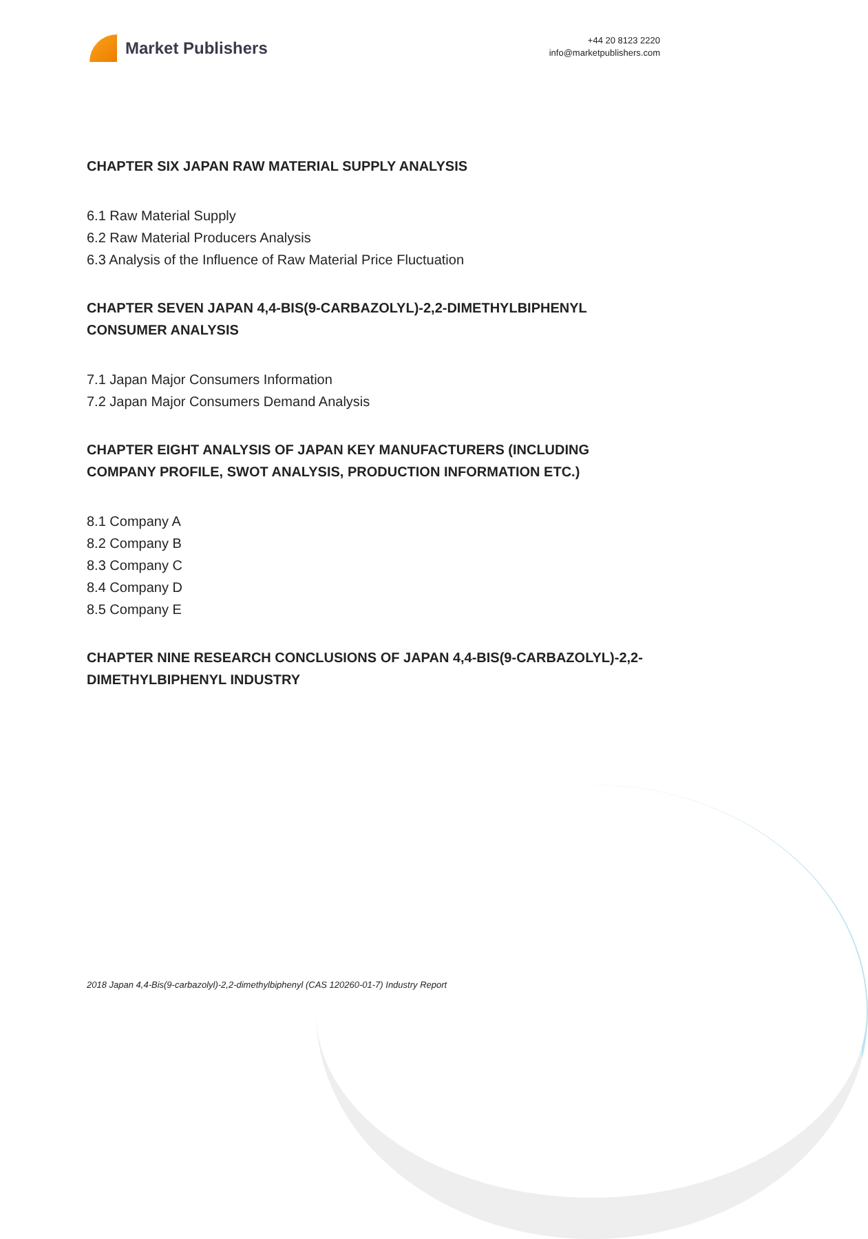Market Publishers
+44 20 8123 2220
info@marketpublishers.com
CHAPTER SIX JAPAN RAW MATERIAL SUPPLY ANALYSIS
6.1 Raw Material Supply
6.2 Raw Material Producers Analysis
6.3 Analysis of the Influence of Raw Material Price Fluctuation
CHAPTER SEVEN JAPAN 4,4-BIS(9-CARBAZOLYL)-2,2-DIMETHYLBIPHENYL CONSUMER ANALYSIS
7.1 Japan Major Consumers Information
7.2 Japan Major Consumers Demand Analysis
CHAPTER EIGHT ANALYSIS OF JAPAN KEY MANUFACTURERS (INCLUDING COMPANY PROFILE, SWOT ANALYSIS, PRODUCTION INFORMATION ETC.)
8.1 Company A
8.2 Company B
8.3 Company C
8.4 Company D
8.5 Company E
CHAPTER NINE RESEARCH CONCLUSIONS OF JAPAN 4,4-BIS(9-CARBAZOLYL)-2,2-DIMETHYLBIPHENYL INDUSTRY
2018 Japan 4,4-Bis(9-carbazolyl)-2,2-dimethylbiphenyl (CAS 120260-01-7) Industry Report